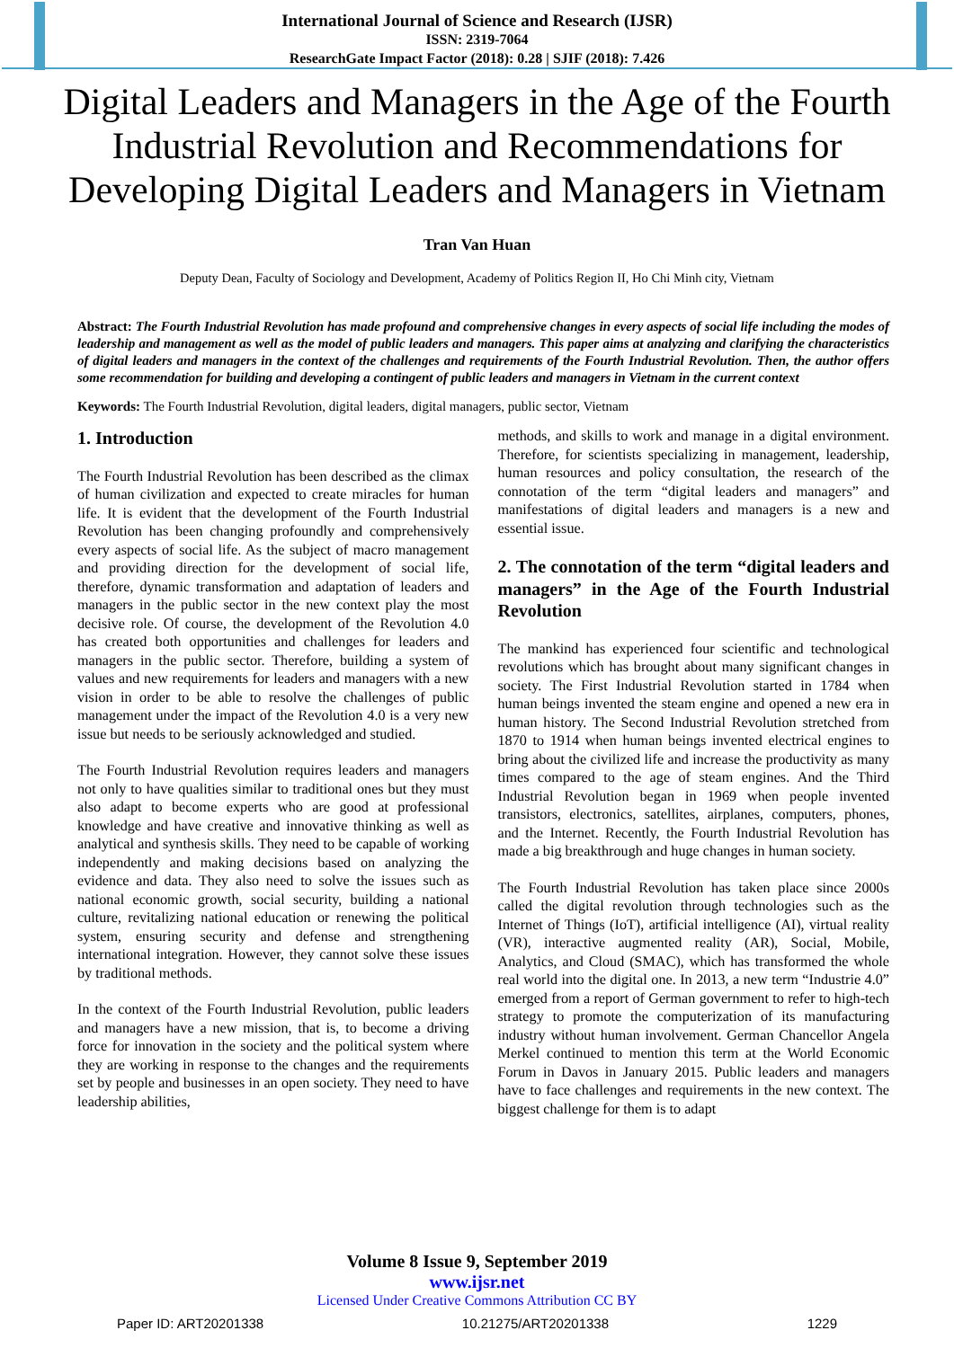International Journal of Science and Research (IJSR)
ISSN: 2319-7064
ResearchGate Impact Factor (2018): 0.28 | SJIF (2018): 7.426
Digital Leaders and Managers in the Age of the Fourth Industrial Revolution and Recommendations for Developing Digital Leaders and Managers in Vietnam
Tran Van Huan
Deputy Dean, Faculty of Sociology and Development, Academy of Politics Region II, Ho Chi Minh city, Vietnam
Abstract: The Fourth Industrial Revolution has made profound and comprehensive changes in every aspects of social life including the modes of leadership and management as well as the model of public leaders and managers. This paper aims at analyzing and clarifying the characteristics of digital leaders and managers in the context of the challenges and requirements of the Fourth Industrial Revolution. Then, the author offers some recommendation for building and developing a contingent of public leaders and managers in Vietnam in the current context
Keywords: The Fourth Industrial Revolution, digital leaders, digital managers, public sector, Vietnam
1. Introduction
The Fourth Industrial Revolution has been described as the climax of human civilization and expected to create miracles for human life. It is evident that the development of the Fourth Industrial Revolution has been changing profoundly and comprehensively every aspects of social life. As the subject of macro management and providing direction for the development of social life, therefore, dynamic transformation and adaptation of leaders and managers in the public sector in the new context play the most decisive role. Of course, the development of the Revolution 4.0 has created both opportunities and challenges for leaders and managers in the public sector. Therefore, building a system of values and new requirements for leaders and managers with a new vision in order to be able to resolve the challenges of public management under the impact of the Revolution 4.0 is a very new issue but needs to be seriously acknowledged and studied.
The Fourth Industrial Revolution requires leaders and managers not only to have qualities similar to traditional ones but they must also adapt to become experts who are good at professional knowledge and have creative and innovative thinking as well as analytical and synthesis skills. They need to be capable of working independently and making decisions based on analyzing the evidence and data. They also need to solve the issues such as national economic growth, social security, building a national culture, revitalizing national education or renewing the political system, ensuring security and defense and strengthening international integration. However, they cannot solve these issues by traditional methods.
In the context of the Fourth Industrial Revolution, public leaders and managers have a new mission, that is, to become a driving force for innovation in the society and the political system where they are working in response to the changes and the requirements set by people and businesses in an open society. They need to have leadership abilities,
methods, and skills to work and manage in a digital environment. Therefore, for scientists specializing in management, leadership, human resources and policy consultation, the research of the connotation of the term “digital leaders and managers” and manifestations of digital leaders and managers is a new and essential issue.
2. The connotation of the term “digital leaders and managers” in the Age of the Fourth Industrial Revolution
The mankind has experienced four scientific and technological revolutions which has brought about many significant changes in society. The First Industrial Revolution started in 1784 when human beings invented the steam engine and opened a new era in human history. The Second Industrial Revolution stretched from 1870 to 1914 when human beings invented electrical engines to bring about the civilized life and increase the productivity as many times compared to the age of steam engines. And the Third Industrial Revolution began in 1969 when people invented transistors, electronics, satellites, airplanes, computers, phones, and the Internet. Recently, the Fourth Industrial Revolution has made a big breakthrough and huge changes in human society.
The Fourth Industrial Revolution has taken place since 2000s called the digital revolution through technologies such as the Internet of Things (IoT), artificial intelligence (AI), virtual reality (VR), interactive augmented reality (AR), Social, Mobile, Analytics, and Cloud (SMAC), which has transformed the whole real world into the digital one. In 2013, a new term “Industrie 4.0” emerged from a report of German government to refer to high-tech strategy to promote the computerization of its manufacturing industry without human involvement. German Chancellor Angela Merkel continued to mention this term at the World Economic Forum in Davos in January 2015. Public leaders and managers have to face challenges and requirements in the new context. The biggest challenge for them is to adapt
Volume 8 Issue 9, September 2019
www.ijsr.net
Licensed Under Creative Commons Attribution CC BY
Paper ID: ART20201338 10.21275/ART20201338 1229